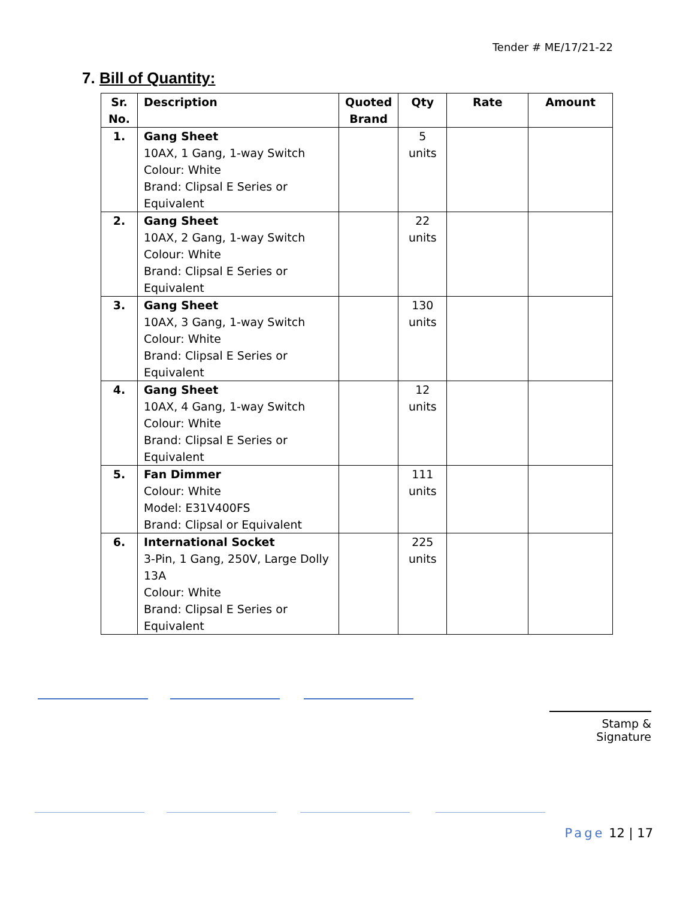Tender # ME/17/21-22
7. Bill of Quantity:
| Sr. No. | Description | Quoted Brand | Qty | Rate | Amount |
| --- | --- | --- | --- | --- | --- |
| 1. | Gang Sheet 10AX, 1 Gang, 1-way Switch Colour: White Brand: Clipsal E Series or Equivalent | | 5 units | | |
| 2. | Gang Sheet 10AX, 2 Gang, 1-way Switch Colour: White Brand: Clipsal E Series or Equivalent | | 22 units | | |
| 3. | Gang Sheet 10AX, 3 Gang, 1-way Switch Colour: White Brand: Clipsal E Series or Equivalent | | 130 units | | |
| 4. | Gang Sheet 10AX, 4 Gang, 1-way Switch Colour: White Brand: Clipsal E Series or Equivalent | | 12 units | | |
| 5. | Fan Dimmer Colour: White Model: E31V400FS Brand: Clipsal or Equivalent | | 111 units | | |
| 6. | International Socket 3-Pin, 1 Gang, 250V, Large Dolly 13A Colour: White Brand: Clipsal E Series or Equivalent | | 225 units | | |
Stamp & Signature
Page 12 | 17